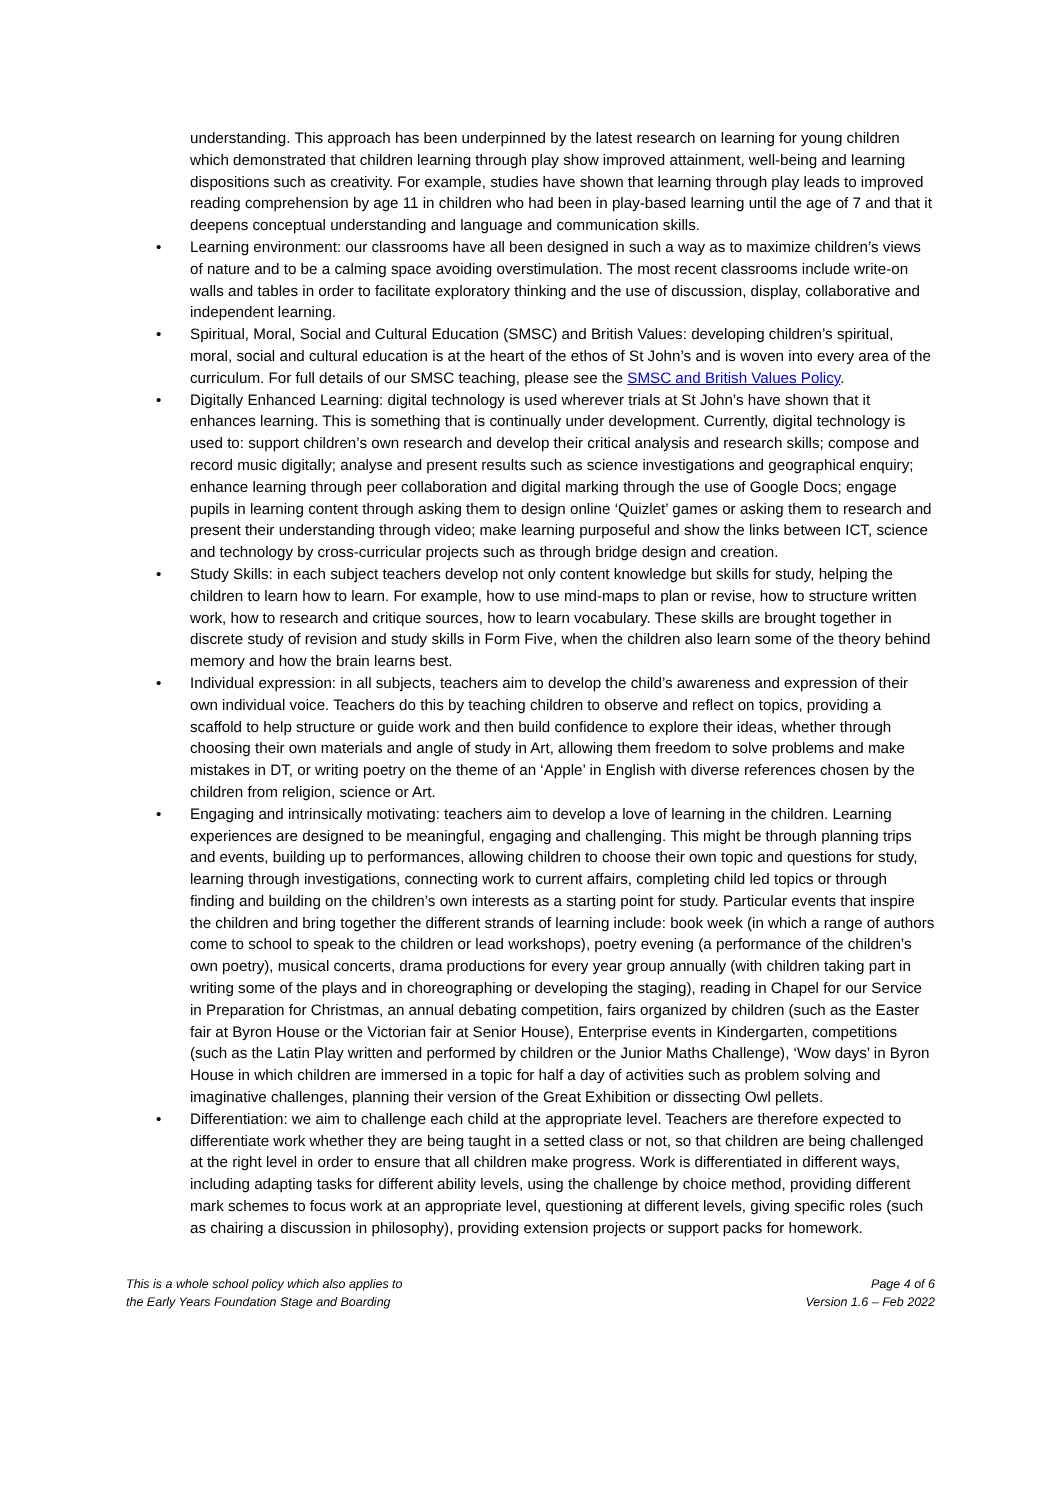understanding. This approach has been underpinned by the latest research on learning for young children which demonstrated that children learning through play show improved attainment, well-being and learning dispositions such as creativity. For example, studies have shown that learning through play leads to improved reading comprehension by age 11 in children who had been in play-based learning until the age of 7 and that it deepens conceptual understanding and language and communication skills.
• Learning environment: our classrooms have all been designed in such a way as to maximize children’s views of nature and to be a calming space avoiding overstimulation. The most recent classrooms include write-on walls and tables in order to facilitate exploratory thinking and the use of discussion, display, collaborative and independent learning.
• Spiritual, Moral, Social and Cultural Education (SMSC) and British Values: developing children’s spiritual, moral, social and cultural education is at the heart of the ethos of St John’s and is woven into every area of the curriculum. For full details of our SMSC teaching, please see the SMSC and British Values Policy.
• Digitally Enhanced Learning: digital technology is used wherever trials at St John’s have shown that it enhances learning. This is something that is continually under development. Currently, digital technology is used to: support children’s own research and develop their critical analysis and research skills; compose and record music digitally; analyse and present results such as science investigations and geographical enquiry; enhance learning through peer collaboration and digital marking through the use of Google Docs; engage pupils in learning content through asking them to design online ‘Quizlet’ games or asking them to research and present their understanding through video; make learning purposeful and show the links between ICT, science and technology by cross-curricular projects such as through bridge design and creation.
• Study Skills: in each subject teachers develop not only content knowledge but skills for study, helping the children to learn how to learn. For example, how to use mind-maps to plan or revise, how to structure written work, how to research and critique sources, how to learn vocabulary. These skills are brought together in discrete study of revision and study skills in Form Five, when the children also learn some of the theory behind memory and how the brain learns best.
• Individual expression: in all subjects, teachers aim to develop the child’s awareness and expression of their own individual voice. Teachers do this by teaching children to observe and reflect on topics, providing a scaffold to help structure or guide work and then build confidence to explore their ideas, whether through choosing their own materials and angle of study in Art, allowing them freedom to solve problems and make mistakes in DT, or writing poetry on the theme of an ‘Apple’ in English with diverse references chosen by the children from religion, science or Art.
• Engaging and intrinsically motivating: teachers aim to develop a love of learning in the children. Learning experiences are designed to be meaningful, engaging and challenging. This might be through planning trips and events, building up to performances, allowing children to choose their own topic and questions for study, learning through investigations, connecting work to current affairs, completing child led topics or through finding and building on the children’s own interests as a starting point for study. Particular events that inspire the children and bring together the different strands of learning include: book week (in which a range of authors come to school to speak to the children or lead workshops), poetry evening (a performance of the children’s own poetry), musical concerts, drama productions for every year group annually (with children taking part in writing some of the plays and in choreographing or developing the staging), reading in Chapel for our Service in Preparation for Christmas, an annual debating competition, fairs organized by children (such as the Easter fair at Byron House or the Victorian fair at Senior House), Enterprise events in Kindergarten, competitions (such as the Latin Play written and performed by children or the Junior Maths Challenge), ‘Wow days’ in Byron House in which children are immersed in a topic for half a day of activities such as problem solving and imaginative challenges, planning their version of the Great Exhibition or dissecting Owl pellets.
• Differentiation: we aim to challenge each child at the appropriate level. Teachers are therefore expected to differentiate work whether they are being taught in a setted class or not, so that children are being challenged at the right level in order to ensure that all children make progress. Work is differentiated in different ways, including adapting tasks for different ability levels, using the challenge by choice method, providing different mark schemes to focus work at an appropriate level, questioning at different levels, giving specific roles (such as chairing a discussion in philosophy), providing extension projects or support packs for homework.
This is a whole school policy which also applies to
the Early Years Foundation Stage and Boarding
Page 4 of 6
Version 1.6 – Feb 2022